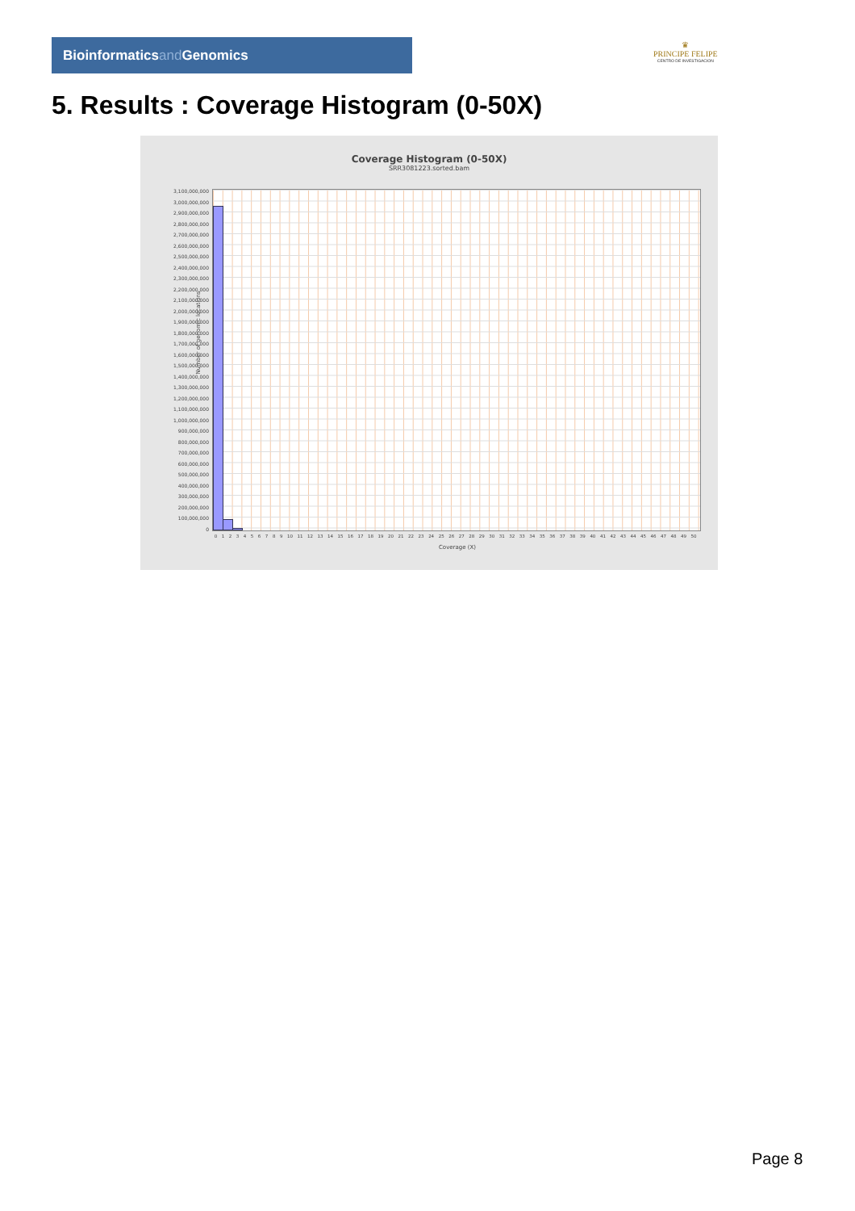Bioinformaticsand Genomics
♛
PRINCIPE FELIPE
CENTRO DE INVESTIGACION
5. Results : Coverage Histogram (0-50X)
Coverage Histogram (0-50X)
SRR3081223.sorted.bam
Number of genomic locations
3,100,000,000
3,000,000,000
2,900,000,000
2,800,000,000
2,700,000,000
2,600,000,000
2,500,000,000
2,400,000,000
2,300,000,000
2,200,000,000
2,100,000,000
2,000,000,000
1,900,000,000
1,800,000,000
1,700,000,000
1,600,000,000
1,500,000,000
1,400,000,000
1,300,000,000
1,200,000,000
1,100,000,000
1,000,000,000
900,000,000
800,000,000
700,000,000
600,000,000
500,000,000
400,000,000
300,000,000
200,000,000
100,000,000
0
0 1 2 3 4 5 6 7 8 9 10 11 12 13 14 15 16 17 18 19 20 21 22 23 24 25 26 27 28 29 30 31 32 33 34 35 36 37 38 39 40 41 42 43 44 45 46 47 48 49 50
Coverage (X)
Page 8